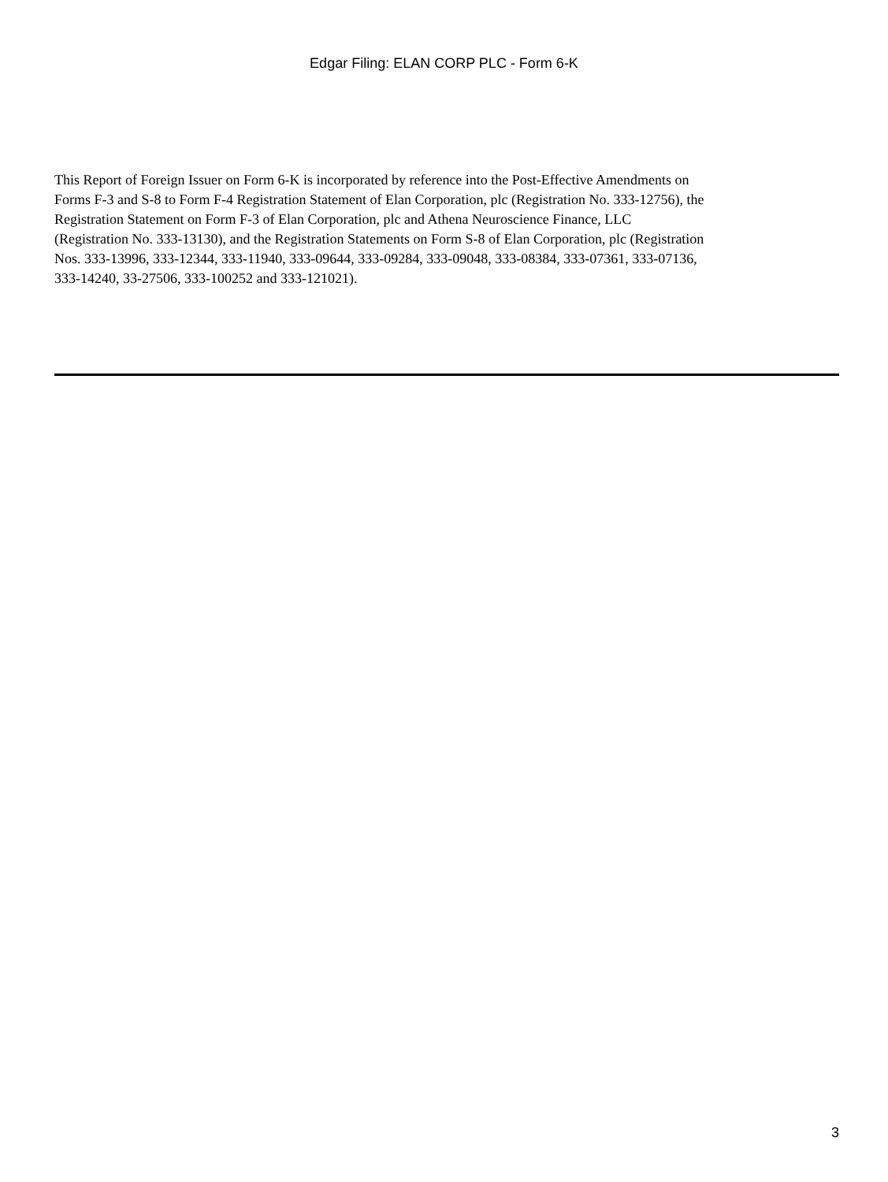Edgar Filing: ELAN CORP PLC - Form 6-K
This Report of Foreign Issuer on Form 6-K is incorporated by reference into the Post-Effective Amendments on Forms F-3 and S-8 to Form F-4 Registration Statement of Elan Corporation, plc (Registration No. 333-12756), the Registration Statement on Form F-3 of Elan Corporation, plc and Athena Neuroscience Finance, LLC (Registration No. 333-13130), and the Registration Statements on Form S-8 of Elan Corporation, plc (Registration Nos. 333-13996, 333-12344, 333-11940, 333-09644, 333-09284, 333-09048, 333-08384, 333-07361, 333-07136, 333-14240, 33-27506, 333-100252 and 333-121021).
3